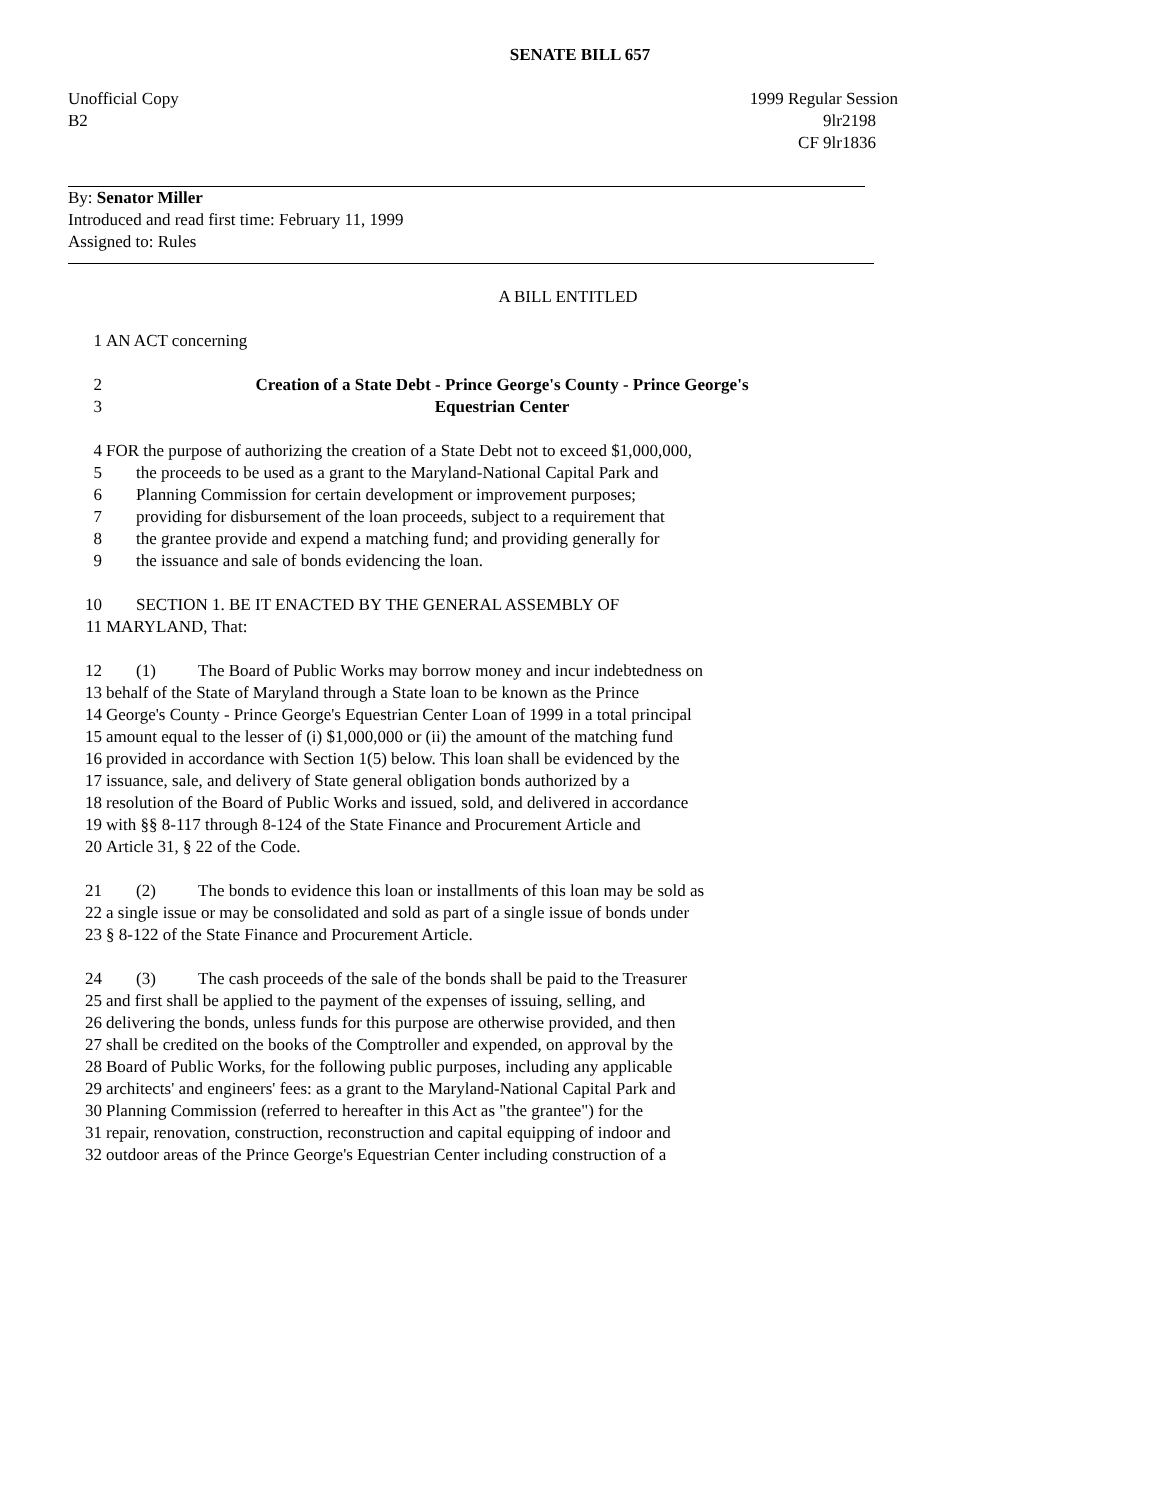SENATE BILL 657
Unofficial Copy 1999 Regular Session
B2 9lr2198
CF 9lr1836
By: Senator Miller
Introduced and read first time: February 11, 1999
Assigned to: Rules
A BILL ENTITLED
1 AN ACT concerning
2 Creation of a State Debt - Prince George's County - Prince George's
3 Equestrian Center
4 FOR the purpose of authorizing the creation of a State Debt not to exceed $1,000,000,
5 the proceeds to be used as a grant to the Maryland-National Capital Park and
6 Planning Commission for certain development or improvement purposes;
7 providing for disbursement of the loan proceeds, subject to a requirement that
8 the grantee provide and expend a matching fund; and providing generally for
9 the issuance and sale of bonds evidencing the loan.
10 SECTION 1. BE IT ENACTED BY THE GENERAL ASSEMBLY OF
11 MARYLAND, That:
12 (1) The Board of Public Works may borrow money and incur indebtedness on
13 behalf of the State of Maryland through a State loan to be known as the Prince
14 George's County - Prince George's Equestrian Center Loan of 1999 in a total principal
15 amount equal to the lesser of (i) $1,000,000 or (ii) the amount of the matching fund
16 provided in accordance with Section 1(5) below. This loan shall be evidenced by the
17 issuance, sale, and delivery of State general obligation bonds authorized by a
18 resolution of the Board of Public Works and issued, sold, and delivered in accordance
19 with §§ 8-117 through 8-124 of the State Finance and Procurement Article and
20 Article 31, § 22 of the Code.
21 (2) The bonds to evidence this loan or installments of this loan may be sold as
22 a single issue or may be consolidated and sold as part of a single issue of bonds under
23 § 8-122 of the State Finance and Procurement Article.
24 (3) The cash proceeds of the sale of the bonds shall be paid to the Treasurer
25 and first shall be applied to the payment of the expenses of issuing, selling, and
26 delivering the bonds, unless funds for this purpose are otherwise provided, and then
27 shall be credited on the books of the Comptroller and expended, on approval by the
28 Board of Public Works, for the following public purposes, including any applicable
29 architects' and engineers' fees: as a grant to the Maryland-National Capital Park and
30 Planning Commission (referred to hereafter in this Act as "the grantee") for the
31 repair, renovation, construction, reconstruction and capital equipping of indoor and
32 outdoor areas of the Prince George's Equestrian Center including construction of a